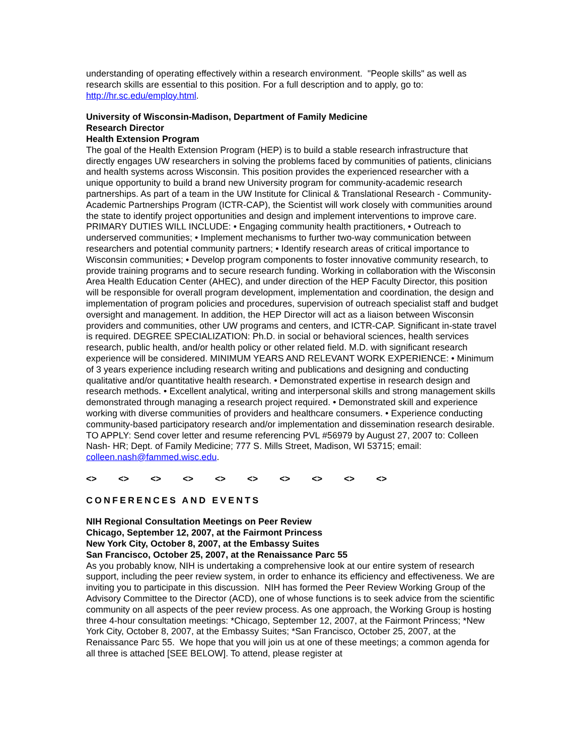understanding of operating effectively within a research environment. "People skills" as well as research skills are essential to this position. For a full description and to apply, go to: http://hr.sc.edu/employ.html.
University of Wisconsin-Madison, Department of Family Medicine
Research Director
Health Extension Program
The goal of the Health Extension Program (HEP) is to build a stable research infrastructure that directly engages UW researchers in solving the problems faced by communities of patients, clinicians and health systems across Wisconsin. This position provides the experienced researcher with a unique opportunity to build a brand new University program for community-academic research partnerships. As part of a team in the UW Institute for Clinical & Translational Research - Community-Academic Partnerships Program (ICTR-CAP), the Scientist will work closely with communities around the state to identify project opportunities and design and implement interventions to improve care. PRIMARY DUTIES WILL INCLUDE: • Engaging community health practitioners, • Outreach to underserved communities; • Implement mechanisms to further two-way communication between researchers and potential community partners; • Identify research areas of critical importance to Wisconsin communities; • Develop program components to foster innovative community research, to provide training programs and to secure research funding. Working in collaboration with the Wisconsin Area Health Education Center (AHEC), and under direction of the HEP Faculty Director, this position will be responsible for overall program development, implementation and coordination, the design and implementation of program policies and procedures, supervision of outreach specialist staff and budget oversight and management. In addition, the HEP Director will act as a liaison between Wisconsin providers and communities, other UW programs and centers, and ICTR-CAP. Significant in-state travel is required. DEGREE SPECIALIZATION: Ph.D. in social or behavioral sciences, health services research, public health, and/or health policy or other related field. M.D. with significant research experience will be considered. MINIMUM YEARS AND RELEVANT WORK EXPERIENCE: • Minimum of 3 years experience including research writing and publications and designing and conducting qualitative and/or quantitative health research. • Demonstrated expertise in research design and research methods. • Excellent analytical, writing and interpersonal skills and strong management skills demonstrated through managing a research project required. • Demonstrated skill and experience working with diverse communities of providers and healthcare consumers. • Experience conducting community-based participatory research and/or implementation and dissemination research desirable. TO APPLY: Send cover letter and resume referencing PVL #56979 by August 27, 2007 to: Colleen Nash- HR; Dept. of Family Medicine; 777 S. Mills Street, Madison, WI 53715; email: colleen.nash@fammed.wisc.edu.
<> <> <> <> <> <> <> <> <> <>
CONFERENCES AND EVENTS
NIH Regional Consultation Meetings on Peer Review
Chicago, September 12, 2007, at the Fairmont Princess
New York City, October 8, 2007, at the Embassy Suites
San Francisco, October 25, 2007, at the Renaissance Parc 55
As you probably know, NIH is undertaking a comprehensive look at our entire system of research support, including the peer review system, in order to enhance its efficiency and effectiveness. We are inviting you to participate in this discussion. NIH has formed the Peer Review Working Group of the Advisory Committee to the Director (ACD), one of whose functions is to seek advice from the scientific community on all aspects of the peer review process. As one approach, the Working Group is hosting three 4-hour consultation meetings: *Chicago, September 12, 2007, at the Fairmont Princess; *New York City, October 8, 2007, at the Embassy Suites; *San Francisco, October 25, 2007, at the Renaissance Parc 55. We hope that you will join us at one of these meetings; a common agenda for all three is attached [SEE BELOW]. To attend, please register at